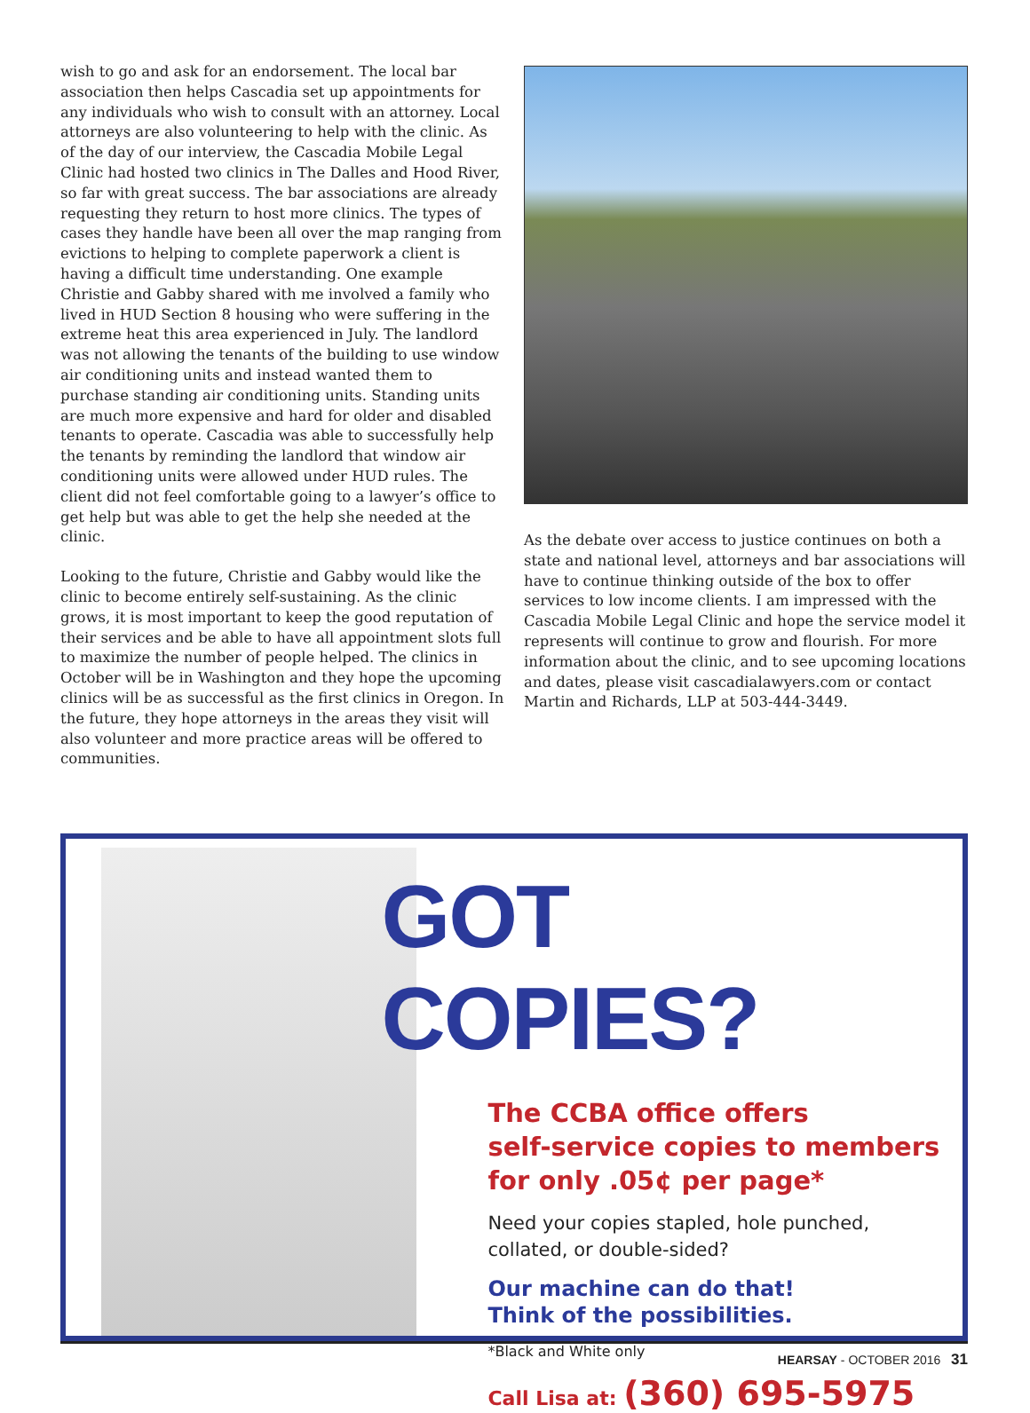wish to go and ask for an endorsement. The local bar association then helps Cascadia set up appointments for any individuals who wish to consult with an attorney. Local attorneys are also volunteering to help with the clinic. As of the day of our interview, the Cascadia Mobile Legal Clinic had hosted two clinics in The Dalles and Hood River, so far with great success. The bar associations are already requesting they return to host more clinics. The types of cases they handle have been all over the map ranging from evictions to helping to complete paperwork a client is having a difficult time understanding. One example Christie and Gabby shared with me involved a family who lived in HUD Section 8 housing who were suffering in the extreme heat this area experienced in July. The landlord was not allowing the tenants of the building to use window air conditioning units and instead wanted them to purchase standing air conditioning units. Standing units are much more expensive and hard for older and disabled tenants to operate. Cascadia was able to successfully help the tenants by reminding the landlord that window air conditioning units were allowed under HUD rules. The client did not feel comfortable going to a lawyer’s office to get help but was able to get the help she needed at the clinic.
Looking to the future, Christie and Gabby would like the clinic to become entirely self-sustaining. As the clinic grows, it is most important to keep the good reputation of their services and be able to have all appointment slots full to maximize the number of people helped. The clinics in October will be in Washington and they hope the upcoming clinics will be as successful as the first clinics in Oregon. In the future, they hope attorneys in the areas they visit will also volunteer and more practice areas will be offered to communities.
As the debate over access to justice continues on both a state and national level, attorneys and bar associations will have to continue thinking outside of the box to offer services to low income clients. I am impressed with the Cascadia Mobile Legal Clinic and hope the service model it represents will continue to grow and flourish. For more information about the clinic, and to see upcoming locations and dates, please visit cascadialawyers.com or contact Martin and Richards, LLP at 503-444-3449.
GOT COPIES?
The CCBA office offers
self-service copies to members
for only .05¢ per page*
Need your copies stapled, hole punched,
collated, or double-sided?
Our machine can do that!
Think of the possibilities.
*Black and White only
Call Lisa at: (360) 695-5975
HEARSAY - OCTOBER 2016 31